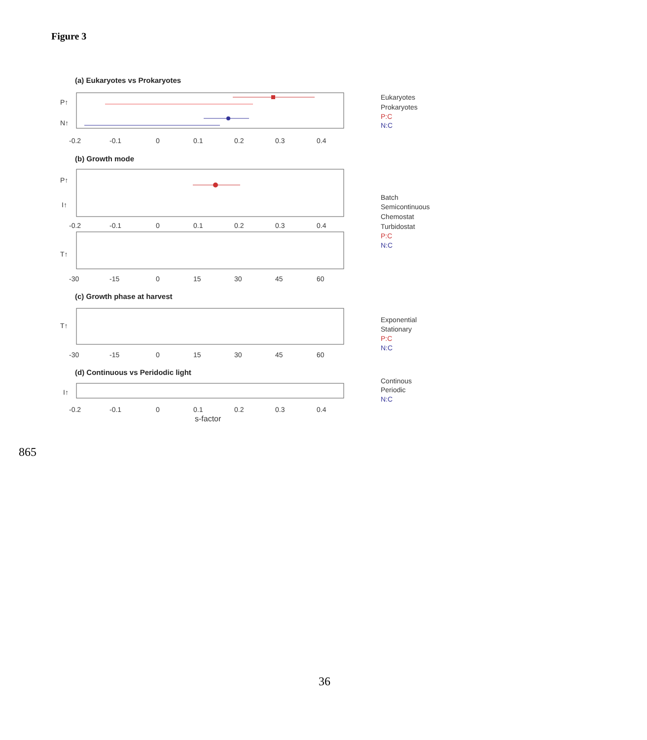Figure 3
(a) Eukaryotes vs Prokaryotes
P↑
N↑
-0.2
-0.1
0
0.1
0.2
0.3
0.4
Eukaryotes
Prokaryotes
P:C
N:C
(b) Growth mode
P↑
I↑
-0.2
-0.1
0
0.1
0.2
0.3
0.4
T↑
-30
-15
0
15
30
45
60
Batch
Semicontinuous
Chemostat
Turbidostat
P:C
N:C
(c) Growth phase at harvest
T↑
-30
-15
0
15
30
45
60
Exponential
Stationary
P:C
N:C
(d) Continuous vs Peridodic light
I↑
-0.2
-0.1
0
0.1
0.2
0.3
0.4
s-factor
Continous
Periodic
N:C
865
36